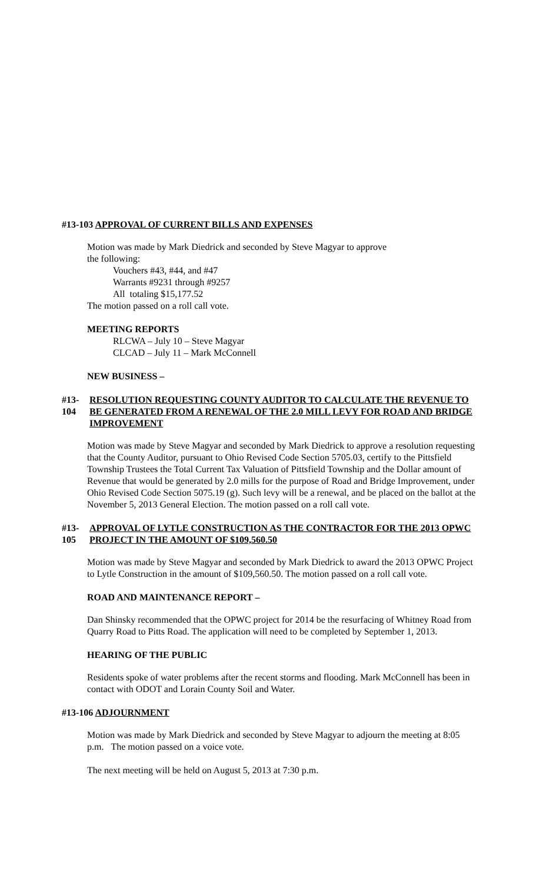#13-103 APPROVAL OF CURRENT BILLS AND EXPENSES
Motion was made by Mark Diedrick and seconded by Steve Magyar to approve
the following:
Vouchers #43, #44, and #47
Warrants #9231 through #9257
All totaling $15,177.52
The motion passed on a roll call vote.
MEETING REPORTS
RLCWA – July 10 – Steve Magyar
CLCAD – July 11 – Mark McConnell
NEW BUSINESS –
#13-104 RESOLUTION REQUESTING COUNTY AUDITOR TO CALCULATE THE REVENUE TO BE GENERATED FROM A RENEWAL OF THE 2.0 MILL LEVY FOR ROAD AND BRIDGE IMPROVEMENT
Motion was made by Steve Magyar and seconded by Mark Diedrick to approve a resolution requesting that the County Auditor, pursuant to Ohio Revised Code Section 5705.03, certify to the Pittsfield Township Trustees the Total Current Tax Valuation of Pittsfield Township and the Dollar amount of Revenue that would be generated by 2.0 mills for the purpose of Road and Bridge Improvement, under Ohio Revised Code Section 5075.19 (g). Such levy will be a renewal, and be placed on the ballot at the November 5, 2013 General Election. The motion passed on a roll call vote.
#13-105 APPROVAL OF LYTLE CONSTRUCTION AS THE CONTRACTOR FOR THE 2013 OPWC PROJECT IN THE AMOUNT OF $109,560.50
Motion was made by Steve Magyar and seconded by Mark Diedrick to award the 2013 OPWC Project to Lytle Construction in the amount of $109,560.50. The motion passed on a roll call vote.
ROAD AND MAINTENANCE REPORT –
Dan Shinsky recommended that the OPWC project for 2014 be the resurfacing of Whitney Road from Quarry Road to Pitts Road. The application will need to be completed by September 1, 2013.
HEARING OF THE PUBLIC
Residents spoke of water problems after the recent storms and flooding. Mark McConnell has been in contact with ODOT and Lorain County Soil and Water.
#13-106 ADJOURNMENT
Motion was made by Mark Diedrick and seconded by Steve Magyar to adjourn the meeting at 8:05 p.m. The motion passed on a voice vote.
The next meeting will be held on August 5, 2013 at 7:30 p.m.